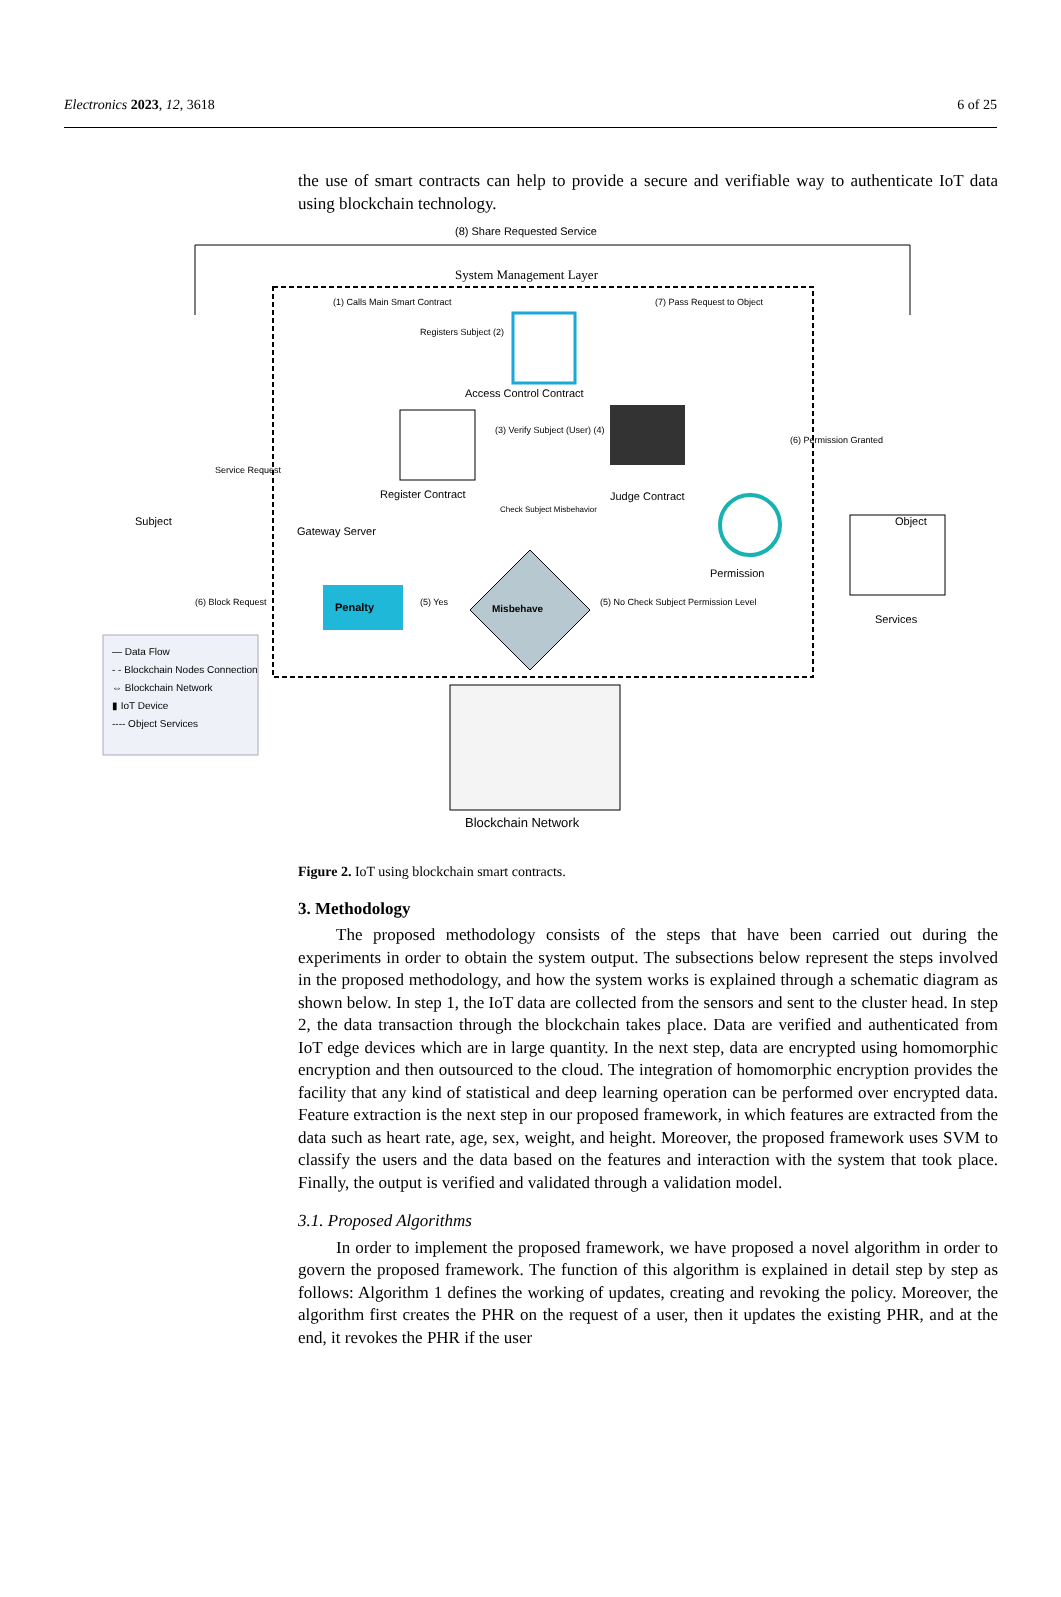Electronics 2023, 12, 3618 6 of 25
the use of smart contracts can help to provide a secure and verifiable way to authenticate IoT data using blockchain technology.
(8) Share Requested Service
System Management Layer
(1) Calls Main Smart Contract (7) Pass Request to Object
Registers Subject (2)
Access Control Contract
(3) Verify Subject (User) (4)
(6) Permission Granted
Service Request
Register Contract Judge Contract
Check Subject Misbehavior
Subject
Gateway Server
Object
Permission
(6) Block Request Penalty (5) Yes
Misbehave
(5) No Check Subject Permission Level
Services
— Data Flow
- - Blockchain Nodes Connection
⇔ Blockchain Network
▮ IoT Device
---- Object Services
Blockchain Network
Figure 2. IoT using blockchain smart contracts.
3. Methodology
The proposed methodology consists of the steps that have been carried out during the experiments in order to obtain the system output. The subsections below represent the steps involved in the proposed methodology, and how the system works is explained through a schematic diagram as shown below. In step 1, the IoT data are collected from the sensors and sent to the cluster head. In step 2, the data transaction through the blockchain takes place. Data are verified and authenticated from IoT edge devices which are in large quantity. In the next step, data are encrypted using homomorphic encryption and then outsourced to the cloud. The integration of homomorphic encryption provides the facility that any kind of statistical and deep learning operation can be performed over encrypted data. Feature extraction is the next step in our proposed framework, in which features are extracted from the data such as heart rate, age, sex, weight, and height. Moreover, the proposed framework uses SVM to classify the users and the data based on the features and interaction with the system that took place. Finally, the output is verified and validated through a validation model.
3.1. Proposed Algorithms
In order to implement the proposed framework, we have proposed a novel algorithm in order to govern the proposed framework. The function of this algorithm is explained in detail step by step as follows: Algorithm 1 defines the working of updates, creating and revoking the policy. Moreover, the algorithm first creates the PHR on the request of a user, then it updates the existing PHR, and at the end, it revokes the PHR if the user